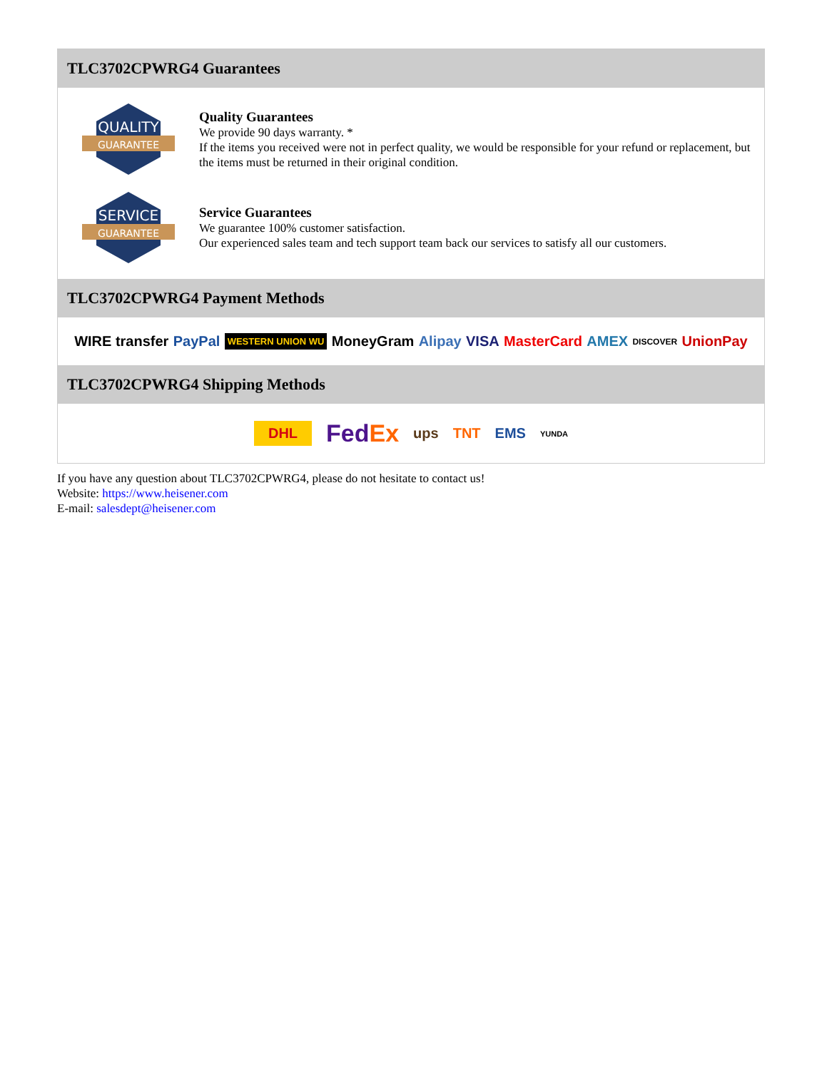TLC3702CPWRG4 Guarantees
QUALITY
GUARANTEE
Quality Guarantees
We provide 90 days warranty. *
If the items you received were not in perfect quality, we would be responsible for your refund or replacement, but the items must be returned in their original condition.
SERVICE
GUARANTEE
Service Guarantees
We guarantee 100% customer satisfaction.
Our experienced sales team and tech support team back our services to satisfy all our customers.
TLC3702CPWRG4 Payment Methods
WIRE transfer PayPal WESTERN UNION WU MoneyGram Alipay VISA MasterCard AMEX DISCOVER UnionPay
TLC3702CPWRG4 Shipping Methods
DHL FedEx ups TNT EMS YUNDA
If you have any question about TLC3702CPWRG4, please do not hesitate to contact us!
Website: https://www.heisener.com
E-mail: salesdept@heisener.com